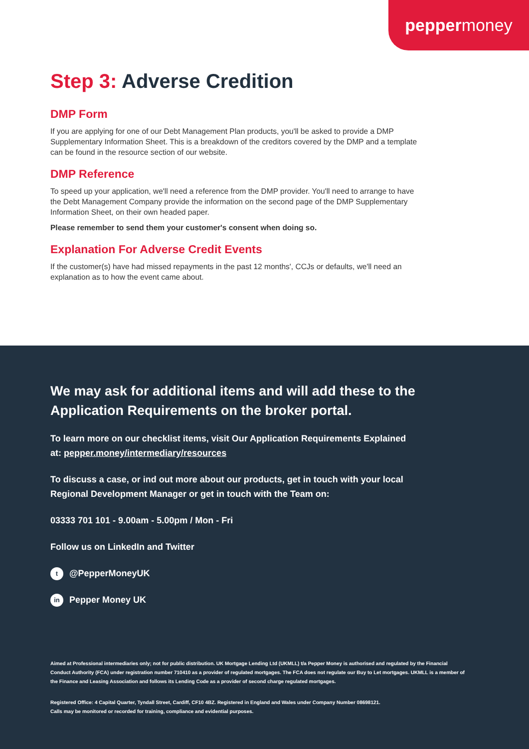pepper money
Step 3: Adverse Credition
DMP Form
If you are applying for one of our Debt Management Plan products, you'll be asked to provide a DMP Supplementary Information Sheet. This is a breakdown of the creditors covered by the DMP and a template can be found in the resource section of our website.
DMP Reference
To speed up your application, we'll need a reference from the DMP provider. You'll need to arrange to have the Debt Management Company provide the information on the second page of the DMP Supplementary Information Sheet, on their own headed paper.
Please remember to send them your customer's consent when doing so.
Explanation For Adverse Credit Events
If the customer(s) have had missed repayments in the past 12 months', CCJs or defaults, we'll need an explanation as to how the event came about.
We may ask for additional items and will add these to the Application Requirements on the broker portal.
To learn more on our checklist items, visit Our Application Requirements Explained at: pepper.money/intermediary/resources
To discuss a case, or ind out more about our products, get in touch with your local Regional Development Manager or get in touch with the Team on:
03333 701 101 - 9.00am - 5.00pm / Mon - Fri
Follow us on LinkedIn and Twitter
t @PepperMoneyUK
in Pepper Money UK
Aimed at Professional intermediaries only; not for public distribution. UK Mortgage Lending Ltd (UKMLL) t/a Pepper Money is authorised and regulated by the Financial Conduct Authority (FCA) under registration number 710410 as a provider of regulated mortgages. The FCA does not regulate our Buy to Let mortgages. UKMLL is a member of the Finance and Leasing Association and follows its Lending Code as a provider of second charge regulated mortgages.
Registered Office: 4 Capital Quarter, Tyndall Street, Cardiff, CF10 4BZ. Registered in England and Wales under Company Number 08698121.
Calls may be monitored or recorded for training, compliance and evidential purposes.